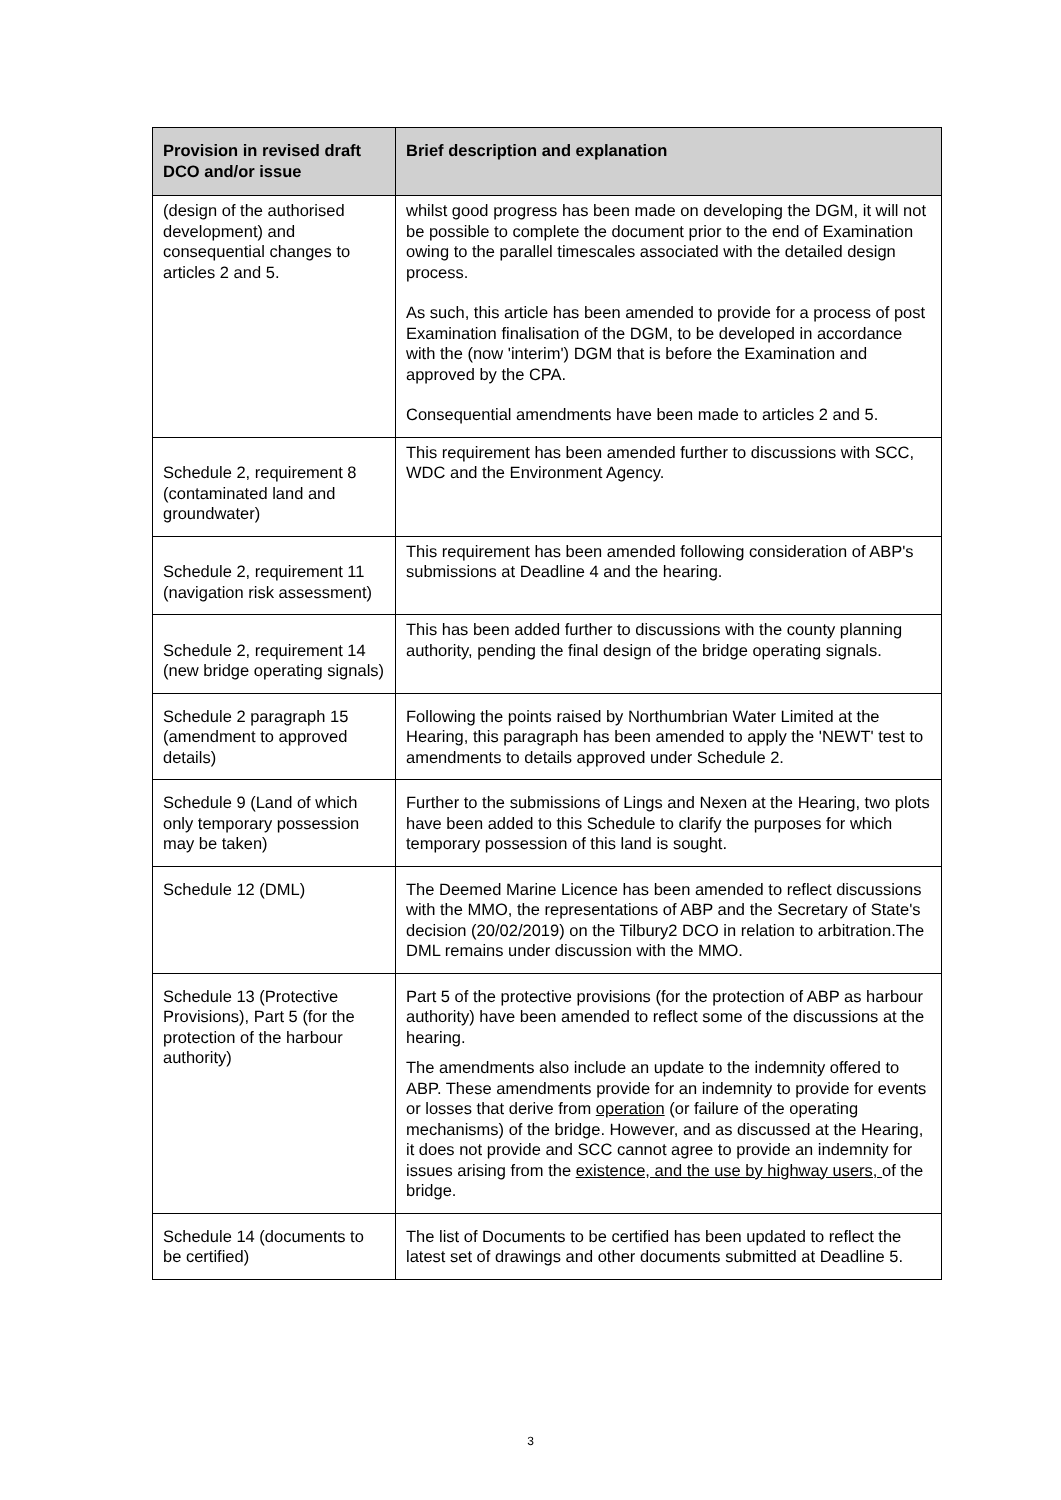| Provision in revised draft DCO and/or issue | Brief description and explanation |
| --- | --- |
| (design of the authorised development) and consequential changes to articles 2 and 5. | whilst good progress has been made on developing the DGM, it will not be possible to complete the document prior to the end of Examination owing to the parallel timescales associated with the detailed design process. As such, this article has been amended to provide for a process of post Examination finalisation of the DGM, to be developed in accordance with the (now 'interim') DGM that is before the Examination and approved by the CPA. Consequential amendments have been made to articles 2 and 5. |
| Schedule 2, requirement 8 (contaminated land and groundwater) | This requirement has been amended further to discussions with SCC, WDC and the Environment Agency. |
| Schedule 2, requirement 11 (navigation risk assessment) | This requirement has been amended following consideration of ABP's submissions at Deadline 4 and the hearing. |
| Schedule 2, requirement 14 (new bridge operating signals) | This has been added further to discussions with the county planning authority, pending the final design of the bridge operating signals. |
| Schedule 2 paragraph 15 (amendment to approved details) | Following the points raised by Northumbrian Water Limited at the Hearing, this paragraph has been amended to apply the 'NEWT' test to amendments to details approved under Schedule 2. |
| Schedule 9 (Land of which only temporary possession may be taken) | Further to the submissions of Lings and Nexen at the Hearing, two plots have been added to this Schedule to clarify the purposes for which temporary possession of this land is sought. |
| Schedule 12 (DML) | The Deemed Marine Licence has been amended to reflect discussions with the MMO, the representations of ABP and the Secretary of State's decision (20/02/2019) on the Tilbury2 DCO in relation to arbitration.The DML remains under discussion with the MMO. |
| Schedule 13 (Protective Provisions), Part 5 (for the protection of the harbour authority) | Part 5 of the protective provisions (for the protection of ABP as harbour authority) have been amended to reflect some of the discussions at the hearing. The amendments also include an update to the indemnity offered to ABP. These amendments provide for an indemnity to provide for events or losses that derive from operation (or failure of the operating mechanisms) of the bridge. However, and as discussed at the Hearing, it does not provide and SCC cannot agree to provide an indemnity for issues arising from the existence, and the use by highway users, of the bridge. |
| Schedule 14 (documents to be certified) | The list of Documents to be certified has been updated to reflect the latest set of drawings and other documents submitted at Deadline 5. |
3